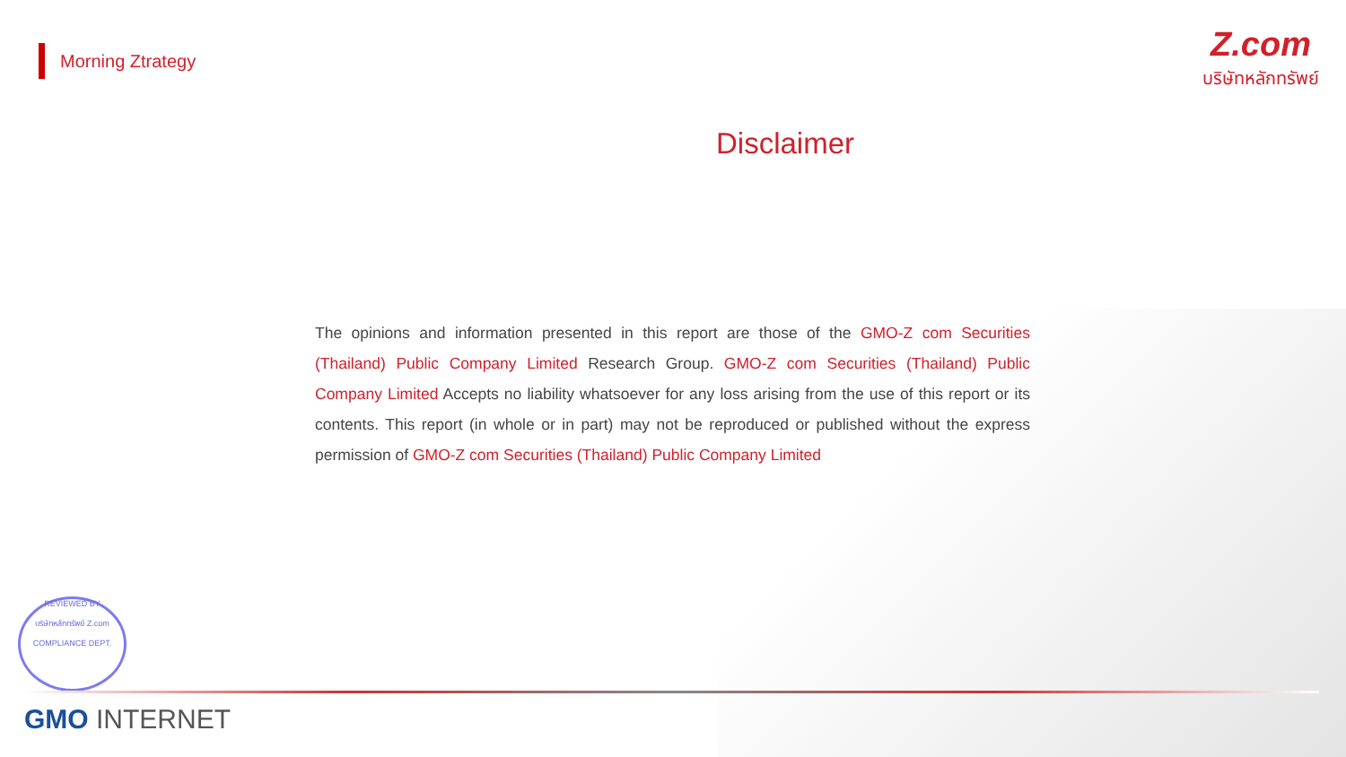Morning Ztrategy
Z.com
บริษัทหลักทรัพย์
Disclaimer
The opinions and information presented in this report are those of the GMO-Z com Securities (Thailand) Public Company Limited Research Group. GMO-Z com Securities (Thailand) Public Company Limited Accepts no liability whatsoever for any loss arising from the use of this report or its contents. This report (in whole or in part) may not be reproduced or published without the express permission of GMO-Z com Securities (Thailand) Public Company Limited
REVIEWED BY
บริษัทหลักทรัพย์ Z.com
COMPLIANCE DEPT.
GMO INTERNET